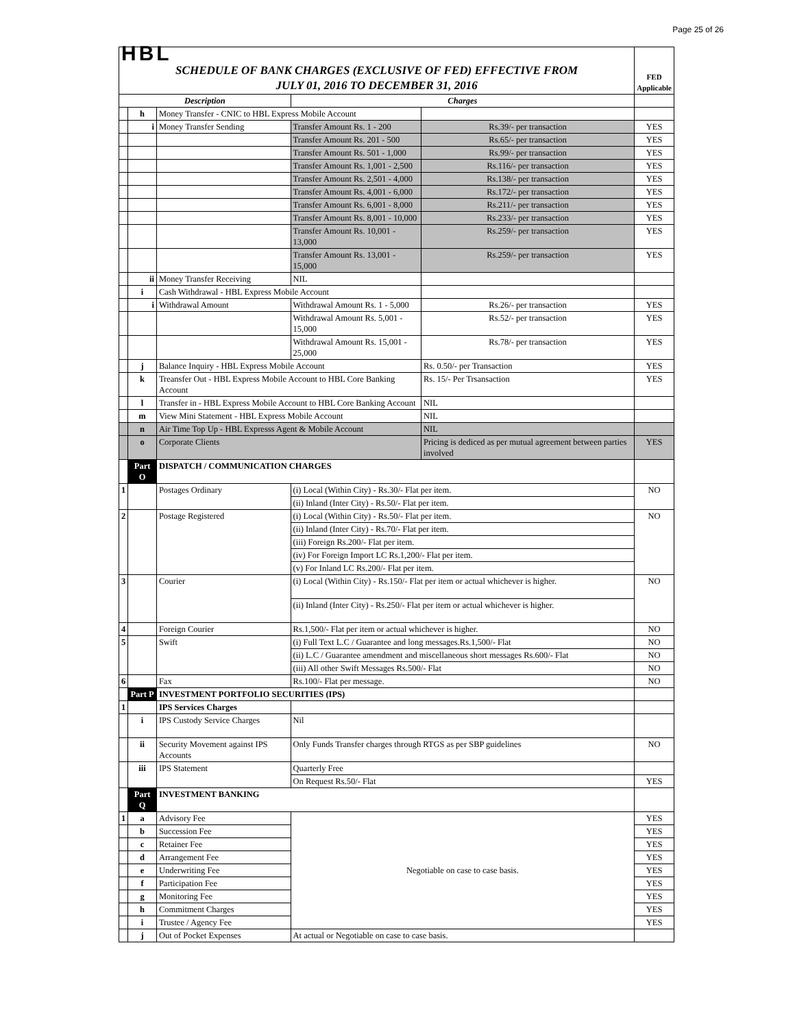Page 25 of 26
| HBL SCHEDULE OF BANK CHARGES (EXCLUSIVE OF FED) EFFECTIVE FROM JULY 01, 2016 TO DECEMBER 31, 2016 | | | | | FED Applicable |
| Description | | | Charges | | |
| | h | Money Transfer - CNIC to HBL Express Mobile Account | | | |
| | i | Money Transfer Sending | Transfer Amount Rs. 1 - 200 | Rs.39/- per transaction | YES |
| | | | Transfer Amount Rs. 201 - 500 | Rs.65/- per transaction | YES |
| | | | Transfer Amount Rs. 501 - 1,000 | Rs.99/- per transaction | YES |
| | | | Transfer Amount Rs. 1,001 - 2,500 | Rs.116/- per transaction | YES |
| | | | Transfer Amount Rs. 2,501 - 4,000 | Rs.138/- per transaction | YES |
| | | | Transfer Amount Rs. 4,001 - 6,000 | Rs.172/- per transaction | YES |
| | | | Transfer Amount Rs. 6,001 - 8,000 | Rs.211/- per transaction | YES |
| | | | Transfer Amount Rs. 8,001 - 10,000 | Rs.233/- per transaction | YES |
| | | | Transfer Amount Rs. 10,001 - 13,000 | Rs.259/- per transaction | YES |
| | | | Transfer Amount Rs. 13,001 - 15,000 | Rs.259/- per transaction | YES |
| | ii | Money Transfer Receiving | NIL | | |
| | i | Cash Withdrawal - HBL Express Mobile Account | | | |
| | i | Withdrawal Amount | Withdrawal Amount Rs. 1 - 5,000 | Rs.26/- per transaction | YES |
| | | | Withdrawal Amount Rs. 5,001 - 15,000 | Rs.52/- per transaction | YES |
| | | | Withdrawal Amount Rs. 15,001 - 25,000 | Rs.78/- per transaction | YES |
| | j | Balance Inquiry - HBL Express Mobile Account | | Rs. 0.50/- per Transaction | YES |
| | k | Treansfer Out - HBL Express Mobile Account to HBL Core Banking Account | | Rs. 15/- Per Trsansaction | YES |
| | l | Transfer in - HBL Express Mobile Account to HBL Core Banking Account | | NIL | |
| | m | View Mini Statement - HBL Express Mobile Account | | NIL | |
| | n | Air Time Top Up - HBL Expresss Agent & Mobile Account | | NIL | |
| | o | Corporate Clients | | Pricing is dediced as per mutual agreement between parties involved | YES |
| | Part O | DISPATCH / COMMUNICATION CHARGES | | | |
| 1 | | Postages Ordinary | (i) Local (Within City) - Rs.30/- Flat per item. | | NO |
| | | | (ii) Inland (Inter City) - Rs.50/- Flat per item. | | |
| 2 | | Postage Registered | (i) Local (Within City) - Rs.50/- Flat per item. | | NO |
| | | | (ii) Inland (Inter City) - Rs.70/- Flat per item. | | |
| | | | (iii) Foreign Rs.200/- Flat per item. | | |
| | | | (iv) For Foreign Import LC Rs.1,200/- Flat per item. | | |
| | | | (v) For Inland LC Rs.200/- Flat per item. | | |
| 3 | | Courier | (i) Local (Within City) - Rs.150/- Flat per item or actual whichever is higher. | | NO |
| | | | (ii) Inland (Inter City) - Rs.250/- Flat per item or actual whichever is higher. | | |
| 4 | | Foreign Courier | Rs.1,500/- Flat per item or actual whichever is higher. | | NO |
| 5 | | Swift | (i) Full Text L.C / Guarantee and long messages.Rs.1,500/- Flat | | NO |
| | | | (ii) L.C / Guarantee amendment and miscellaneous short messages Rs.600/- Flat | | NO |
| | | | (iii) All other Swift Messages Rs.500/- Flat | | NO |
| 6 | | Fax | Rs.100/- Flat per message. | | NO |
| | Part P | INVESTMENT PORTFOLIO SECURITIES (IPS) | | | |
| 1 | | IPS Services Charges | | | |
| | i | IPS Custody Service Charges | Nil | | |
| | ii | Security Movement against IPS Accounts | Only Funds Transfer charges through RTGS as per SBP guidelines | | NO |
| | iii | IPS Statement | Quarterly Free | | |
| | | | On Request Rs.50/- Flat | | YES |
| | Part Q | INVESTMENT BANKING | | | |
| 1 | a | Advisory Fee | Negotiable on case to case basis. | | YES |
| | b | Succession Fee | | | YES |
| | c | Retainer Fee | | | YES |
| | d | Arrangement Fee | | | YES |
| | e | Underwriting Fee | | | YES |
| | f | Participation Fee | | | YES |
| | g | Monitoring Fee | | | YES |
| | h | Commitment Charges | | | YES |
| | i | Trustee / Agency Fee | | | YES |
| | j | Out of Pocket Expenses | At actual or Negotiable on case to case basis. | | |